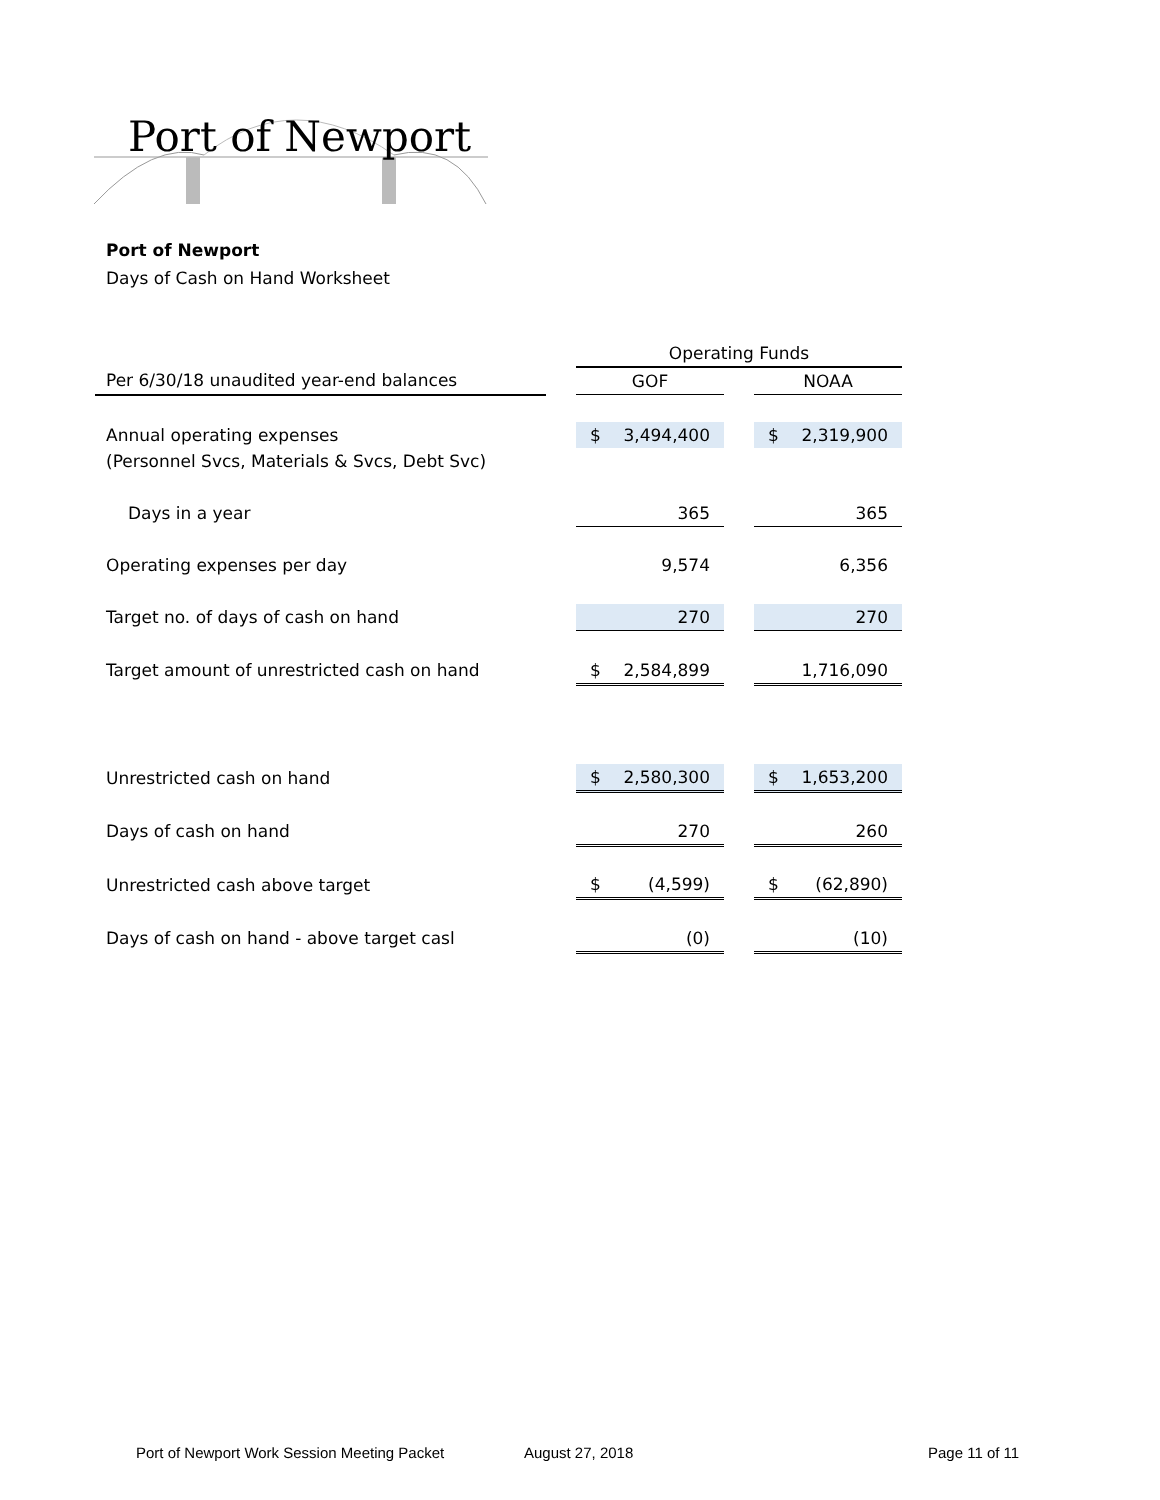Port of Newport
Port of Newport
Days of Cash on Hand Worksheet
| | | Operating Funds | | |
| Per 6/30/18 unaudited year-end balances | | GOF | | NOAA |
| Annual operating expenses | | $ 3,494,400 | | $ 2,319,900 |
| (Personnel Svcs, Materials & Svcs, Debt Svc) | | | | |
| Days in a year | | 365 | | 365 |
| Operating expenses per day | | 9,574 | | 6,356 |
| Target no. of days of cash on hand | | 270 | | 270 |
| Target amount of unrestricted cash on hand | | $ 2,584,899 | | 1,716,090 |
| Unrestricted cash on hand | | $ 2,580,300 | | $ 1,653,200 |
| Days of cash on hand | | 270 | | 260 |
| Unrestricted cash above target | | $ (4,599) | | $ (62,890) |
| Days of cash on hand - above target casl | | (0) | | (10) |
Port of Newport Work Session Meeting Packet
August 27, 2018 Page 11 of 11